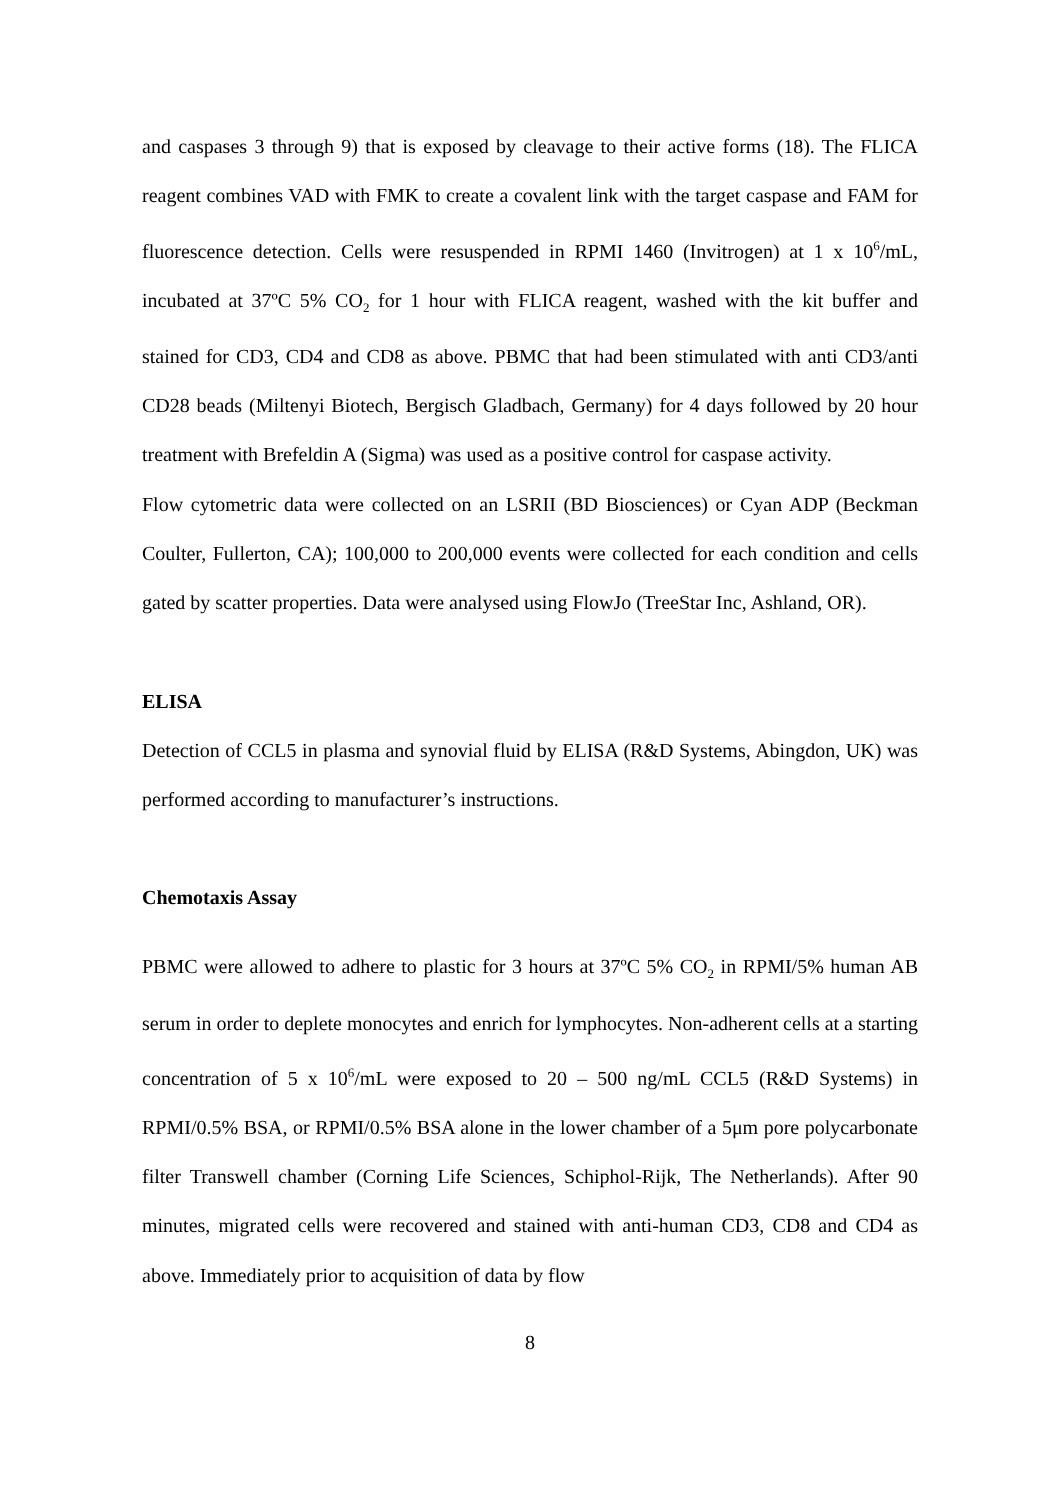and caspases 3 through 9) that is exposed by cleavage to their active forms (18). The FLICA reagent combines VAD with FMK to create a covalent link with the target caspase and FAM for fluorescence detection. Cells were resuspended in RPMI 1460 (Invitrogen) at 1 x 10<sup>6</sup>/mL, incubated at 37ºC 5% CO<sub>2</sub> for 1 hour with FLICA reagent, washed with the kit buffer and stained for CD3, CD4 and CD8 as above. PBMC that had been stimulated with anti CD3/anti CD28 beads (Miltenyi Biotech, Bergisch Gladbach, Germany) for 4 days followed by 20 hour treatment with Brefeldin A (Sigma) was used as a positive control for caspase activity.
Flow cytometric data were collected on an LSRII (BD Biosciences) or Cyan ADP (Beckman Coulter, Fullerton, CA); 100,000 to 200,000 events were collected for each condition and cells gated by scatter properties. Data were analysed using FlowJo (TreeStar Inc, Ashland, OR).
ELISA
Detection of CCL5 in plasma and synovial fluid by ELISA (R&D Systems, Abingdon, UK) was performed according to manufacturer’s instructions.
Chemotaxis Assay
PBMC were allowed to adhere to plastic for 3 hours at 37ºC 5% CO<sub>2</sub> in RPMI/5% human AB serum in order to deplete monocytes and enrich for lymphocytes. Non-adherent cells at a starting concentration of 5 x 10<sup>6</sup>/mL were exposed to 20 – 500 ng/mL CCL5 (R&D Systems) in RPMI/0.5% BSA, or RPMI/0.5% BSA alone in the lower chamber of a 5μm pore polycarbonate filter Transwell chamber (Corning Life Sciences, Schiphol-Rijk, The Netherlands). After 90 minutes, migrated cells were recovered and stained with anti-human CD3, CD8 and CD4 as above. Immediately prior to acquisition of data by flow
8